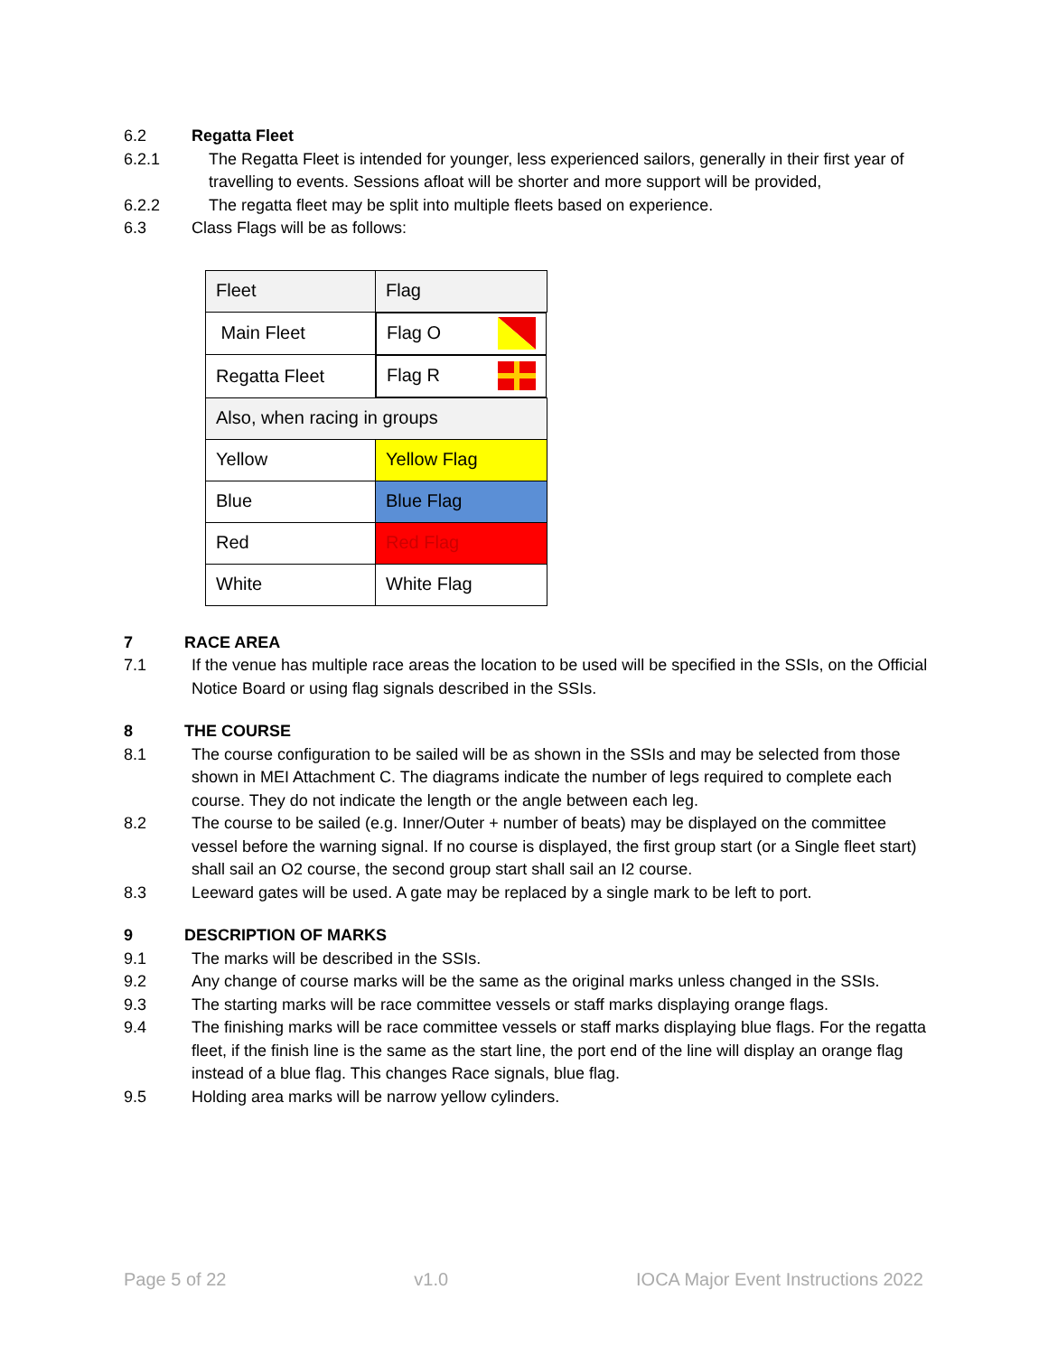6.2 Regatta Fleet
6.2.1 The Regatta Fleet is intended for younger, less experienced sailors, generally in their first year of travelling to events. Sessions afloat will be shorter and more support will be provided,
6.2.2 The regatta fleet may be split into multiple fleets based on experience.
6.3 Class Flags will be as follows:
| Fleet | Flag |
| Main Fleet | Flag O |
| Regatta Fleet | Flag R |
| Also, when racing in groups | |
| Yellow | Yellow Flag |
| Blue | Blue Flag |
| Red | Red Flag |
| White | White Flag |
7 RACE AREA
7.1 If the venue has multiple race areas the location to be used will be specified in the SSIs, on the Official Notice Board or using flag signals described in the SSIs.
8 THE COURSE
8.1 The course configuration to be sailed will be as shown in the SSIs and may be selected from those shown in MEI Attachment C. The diagrams indicate the number of legs required to complete each course. They do not indicate the length or the angle between each leg.
8.2 The course to be sailed (e.g. Inner/Outer + number of beats) may be displayed on the committee vessel before the warning signal. If no course is displayed, the first group start (or a Single fleet start) shall sail an O2 course, the second group start shall sail an I2 course.
8.3 Leeward gates will be used. A gate may be replaced by a single mark to be left to port.
9 DESCRIPTION OF MARKS
9.1 The marks will be described in the SSIs.
9.2 Any change of course marks will be the same as the original marks unless changed in the SSIs.
9.3 The starting marks will be race committee vessels or staff marks displaying orange flags.
9.4 The finishing marks will be race committee vessels or staff marks displaying blue flags. For the regatta fleet, if the finish line is the same as the start line, the port end of the line will display an orange flag instead of a blue flag. This changes Race signals, blue flag.
9.5 Holding area marks will be narrow yellow cylinders.
Page 5 of 22 v1.0 IOCA Major Event Instructions 2022